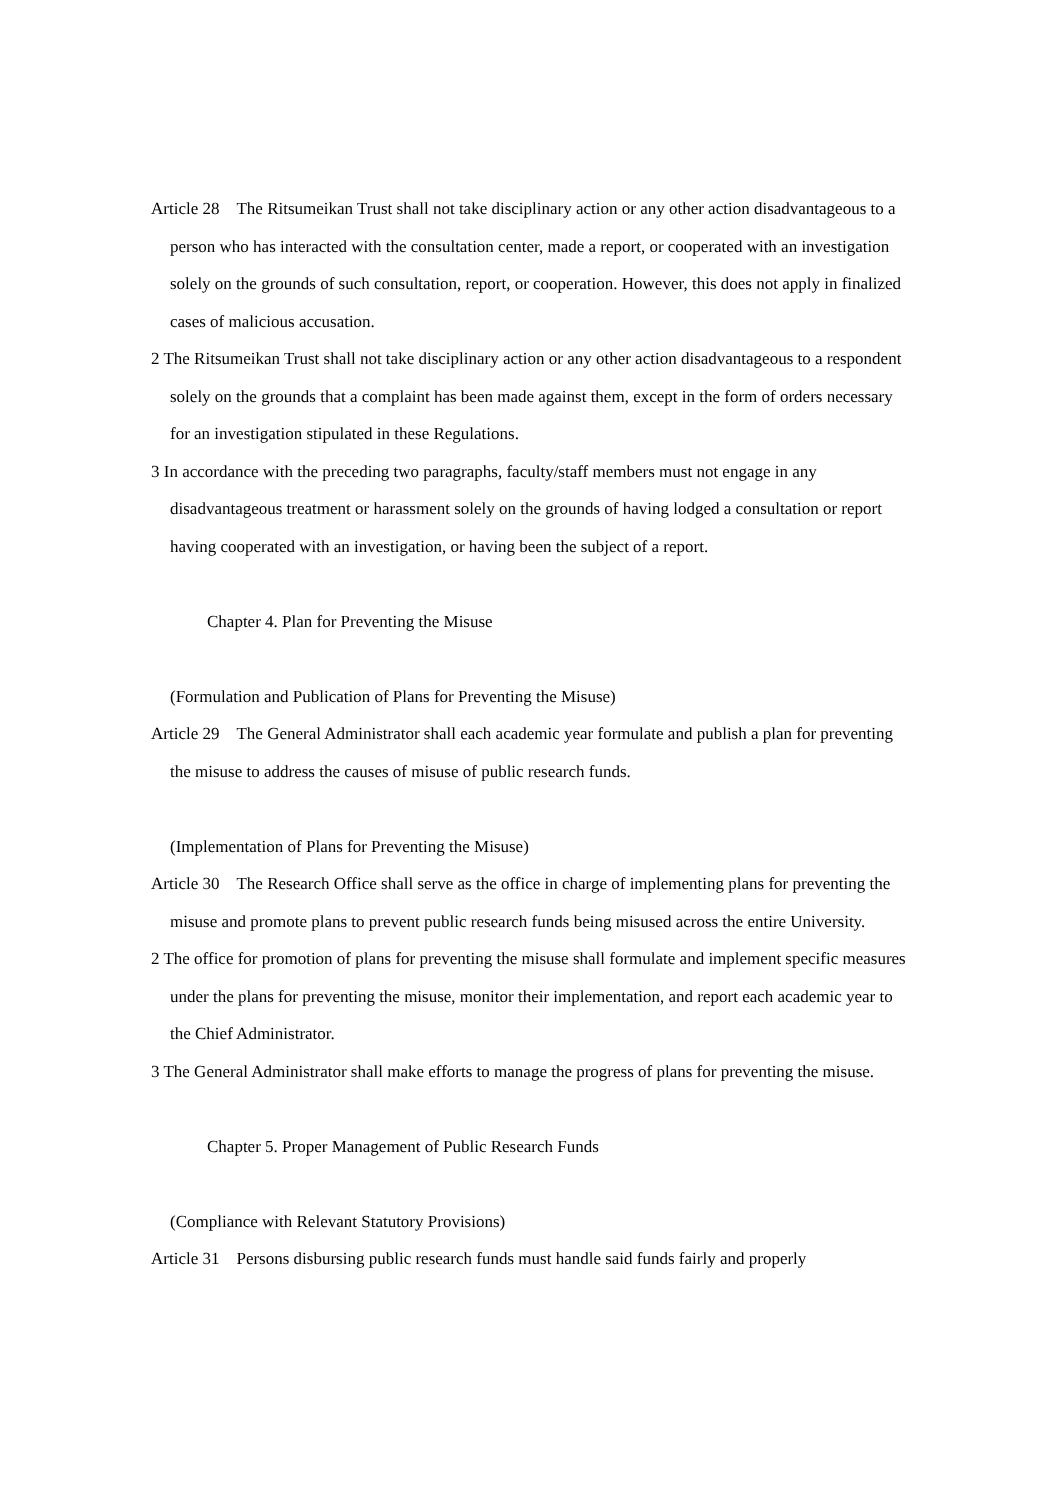Article 28 The Ritsumeikan Trust shall not take disciplinary action or any other action disadvantageous to a person who has interacted with the consultation center, made a report, or cooperated with an investigation solely on the grounds of such consultation, report, or cooperation. However, this does not apply in finalized cases of malicious accusation.
2 The Ritsumeikan Trust shall not take disciplinary action or any other action disadvantageous to a respondent solely on the grounds that a complaint has been made against them, except in the form of orders necessary for an investigation stipulated in these Regulations.
3 In accordance with the preceding two paragraphs, faculty/staff members must not engage in any disadvantageous treatment or harassment solely on the grounds of having lodged a consultation or report having cooperated with an investigation, or having been the subject of a report.
Chapter 4. Plan for Preventing the Misuse
(Formulation and Publication of Plans for Preventing the Misuse)
Article 29 The General Administrator shall each academic year formulate and publish a plan for preventing the misuse to address the causes of misuse of public research funds.
(Implementation of Plans for Preventing the Misuse)
Article 30 The Research Office shall serve as the office in charge of implementing plans for preventing the misuse and promote plans to prevent public research funds being misused across the entire University.
2 The office for promotion of plans for preventing the misuse shall formulate and implement specific measures under the plans for preventing the misuse, monitor their implementation, and report each academic year to the Chief Administrator.
3 The General Administrator shall make efforts to manage the progress of plans for preventing the misuse.
Chapter 5. Proper Management of Public Research Funds
(Compliance with Relevant Statutory Provisions)
Article 31 Persons disbursing public research funds must handle said funds fairly and properly